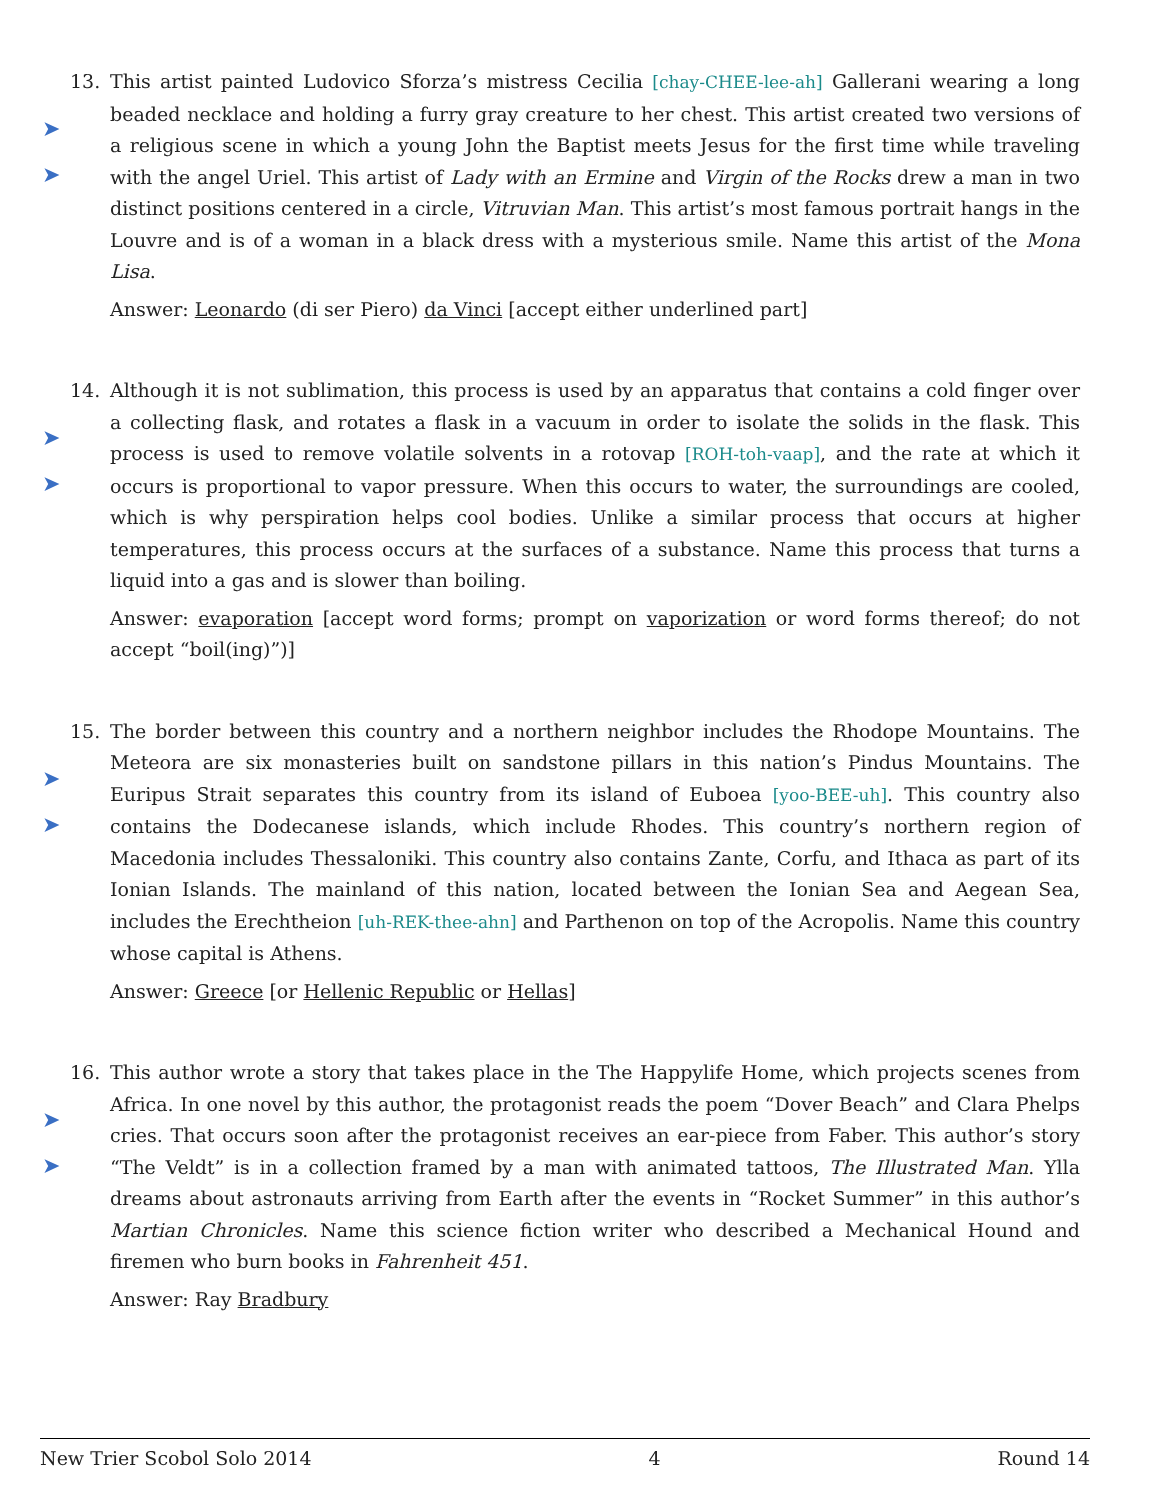➤
➤
13.
This artist painted Ludovico Sforza’s mistress Cecilia [chay-CHEE-lee-ah] Gallerani wearing a long beaded necklace and holding a furry gray creature to her chest. This artist created two versions of a religious scene in which a young John the Baptist meets Jesus for the first time while traveling with the angel Uriel. This artist of Lady with an Ermine and Virgin of the Rocks drew a man in two distinct positions centered in a circle, Vitruvian Man. This artist’s most famous portrait hangs in the Louvre and is of a woman in a black dress with a mysterious smile. Name this artist of the Mona Lisa.
Answer: Leonardo (di ser Piero) da Vinci [accept either underlined part]
➤
➤
14.
Although it is not sublimation, this process is used by an apparatus that contains a cold finger over a collecting flask, and rotates a flask in a vacuum in order to isolate the solids in the flask. This process is used to remove volatile solvents in a rotovap [ROH-toh-vaap], and the rate at which it occurs is proportional to vapor pressure. When this occurs to water, the surroundings are cooled, which is why perspiration helps cool bodies. Unlike a similar process that occurs at higher temperatures, this process occurs at the surfaces of a substance. Name this process that turns a liquid into a gas and is slower than boiling.
Answer: evaporation [accept word forms; prompt on vaporization or word forms thereof; do not accept “boil(ing)”)]
➤
➤
15.
The border between this country and a northern neighbor includes the Rhodope Mountains. The Meteora are six monasteries built on sandstone pillars in this nation’s Pindus Mountains. The Euripus Strait separates this country from its island of Euboea [yoo-BEE-uh]. This country also contains the Dodecanese islands, which include Rhodes. This country’s northern region of Macedonia includes Thessaloniki. This country also contains Zante, Corfu, and Ithaca as part of its Ionian Islands. The mainland of this nation, located between the Ionian Sea and Aegean Sea, includes the Erechtheion [uh-REK-thee-ahn] and Parthenon on top of the Acropolis. Name this country whose capital is Athens.
Answer: Greece [or Hellenic Republic or Hellas]
➤
➤
16.
This author wrote a story that takes place in the The Happylife Home, which projects scenes from Africa. In one novel by this author, the protagonist reads the poem “Dover Beach” and Clara Phelps cries. That occurs soon after the protagonist receives an ear-piece from Faber. This author’s story “The Veldt” is in a collection framed by a man with animated tattoos, The Illustrated Man. Ylla dreams about astronauts arriving from Earth after the events in “Rocket Summer” in this author’s Martian Chronicles. Name this science fiction writer who described a Mechanical Hound and firemen who burn books in Fahrenheit 451.
Answer: Ray Bradbury
New Trier Scobol Solo 2014 4 Round 14